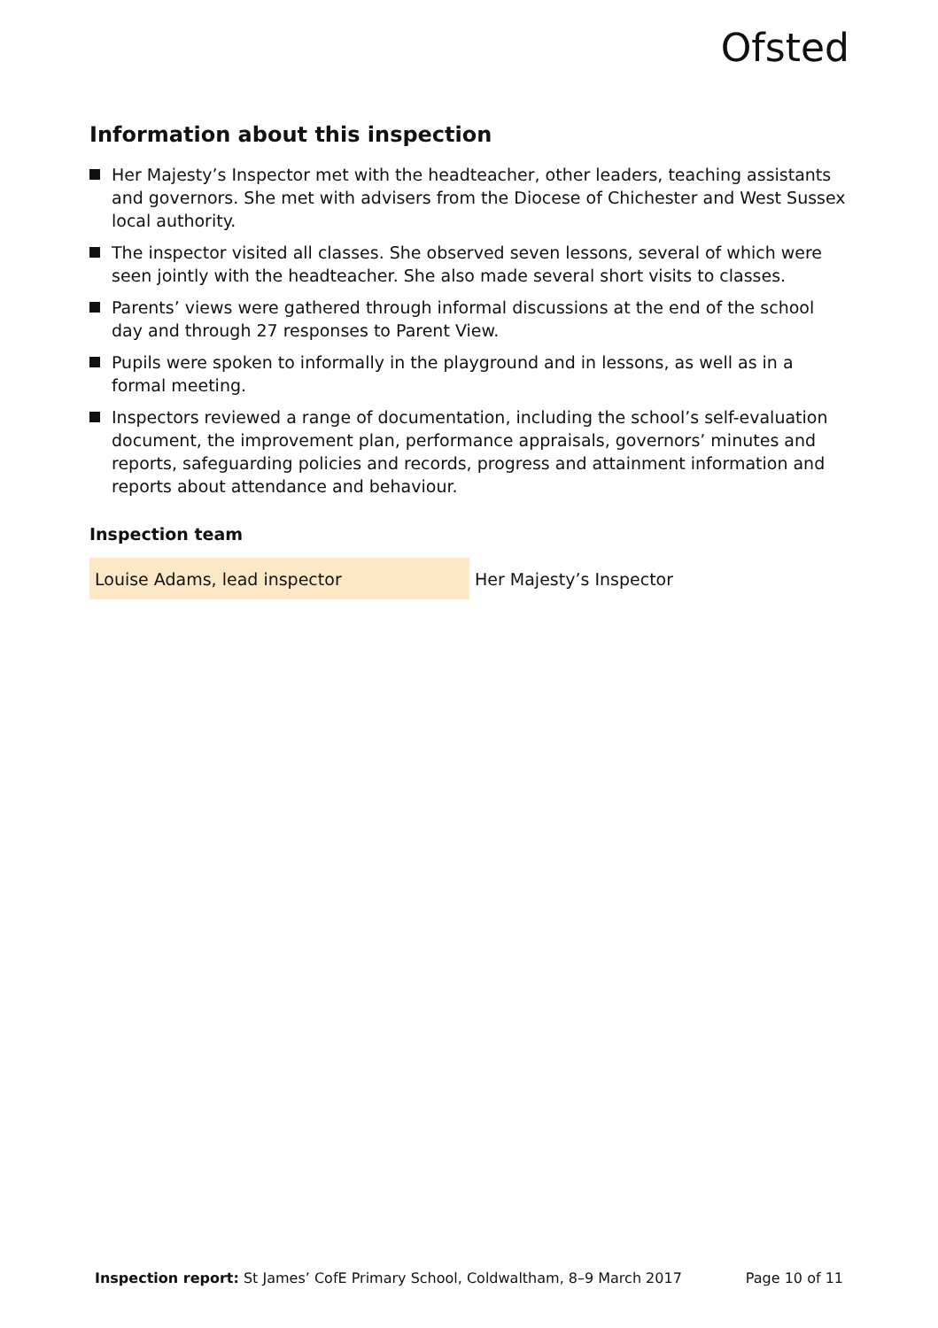Ofsted
Information about this inspection
Her Majesty’s Inspector met with the headteacher, other leaders, teaching assistants and governors. She met with advisers from the Diocese of Chichester and West Sussex local authority.
The inspector visited all classes. She observed seven lessons, several of which were seen jointly with the headteacher. She also made several short visits to classes.
Parents’ views were gathered through informal discussions at the end of the school day and through 27 responses to Parent View.
Pupils were spoken to informally in the playground and in lessons, as well as in a formal meeting.
Inspectors reviewed a range of documentation, including the school’s self-evaluation document, the improvement plan, performance appraisals, governors’ minutes and reports, safeguarding policies and records, progress and attainment information and reports about attendance and behaviour.
Inspection team
| Louise Adams, lead inspector | Her Majesty’s Inspector |
Inspection report: St James’ CofE Primary School, Coldwaltham, 8–9 March 2017
Page 10 of 11